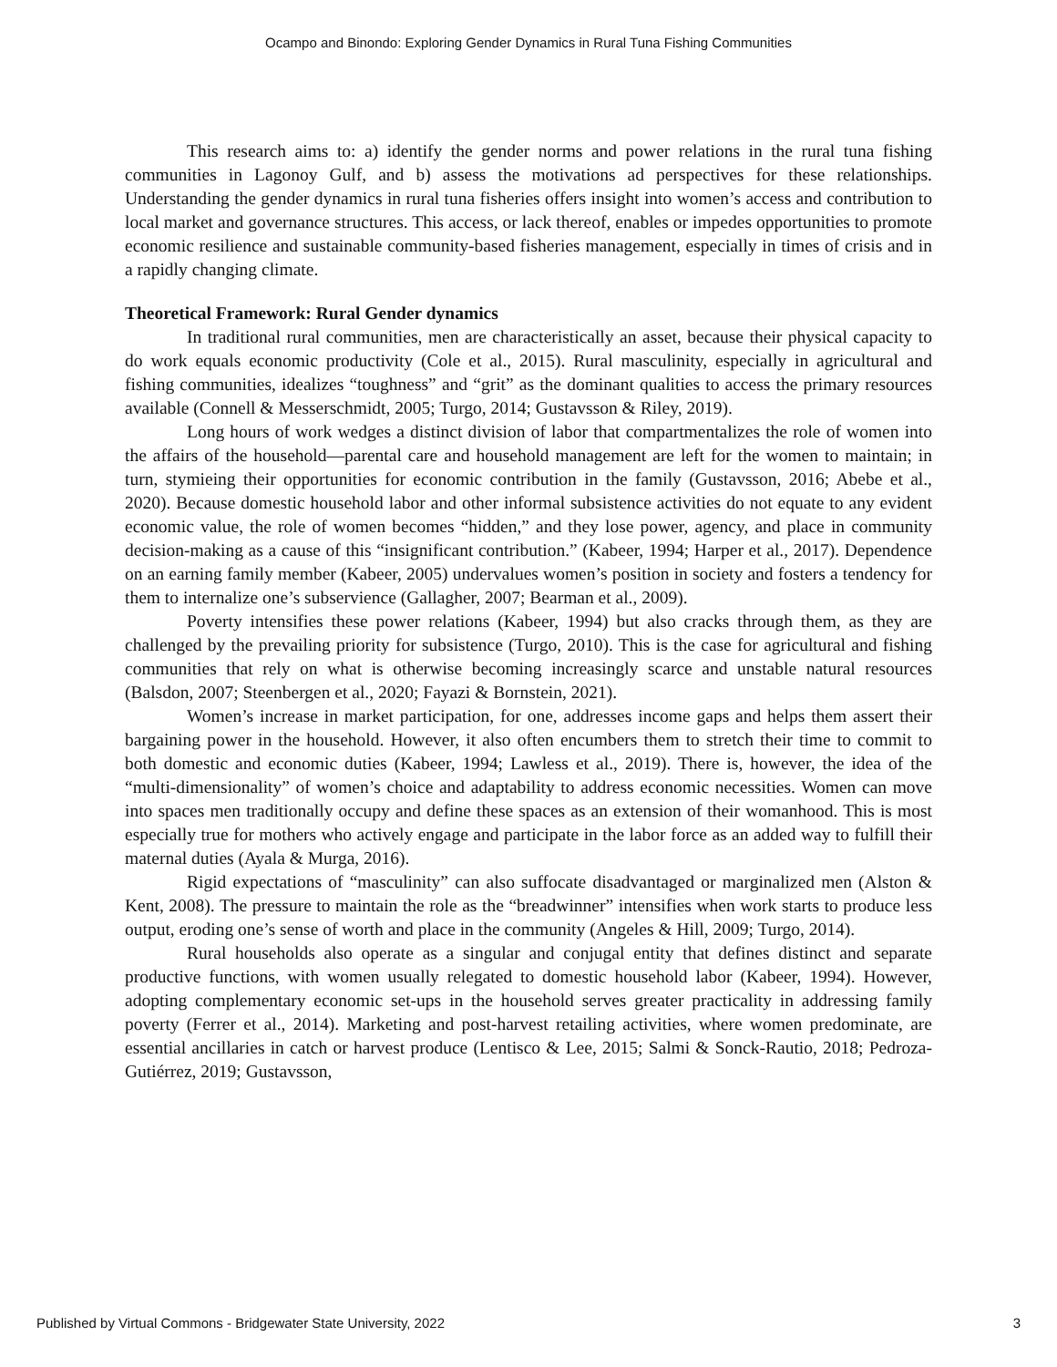Ocampo and Binondo: Exploring Gender Dynamics in Rural Tuna Fishing Communities
This research aims to: a) identify the gender norms and power relations in the rural tuna fishing communities in Lagonoy Gulf, and b) assess the motivations ad perspectives for these relationships. Understanding the gender dynamics in rural tuna fisheries offers insight into women’s access and contribution to local market and governance structures. This access, or lack thereof, enables or impedes opportunities to promote economic resilience and sustainable community-based fisheries management, especially in times of crisis and in a rapidly changing climate.
Theoretical Framework: Rural Gender dynamics
In traditional rural communities, men are characteristically an asset, because their physical capacity to do work equals economic productivity (Cole et al., 2015). Rural masculinity, especially in agricultural and fishing communities, idealizes “toughness” and “grit” as the dominant qualities to access the primary resources available (Connell & Messerschmidt, 2005; Turgo, 2014; Gustavsson & Riley, 2019).
Long hours of work wedges a distinct division of labor that compartmentalizes the role of women into the affairs of the household—parental care and household management are left for the women to maintain; in turn, stymieing their opportunities for economic contribution in the family (Gustavsson, 2016; Abebe et al., 2020). Because domestic household labor and other informal subsistence activities do not equate to any evident economic value, the role of women becomes “hidden,” and they lose power, agency, and place in community decision-making as a cause of this “insignificant contribution.” (Kabeer, 1994; Harper et al., 2017). Dependence on an earning family member (Kabeer, 2005) undervalues women’s position in society and fosters a tendency for them to internalize one’s subservience (Gallagher, 2007; Bearman et al., 2009).
Poverty intensifies these power relations (Kabeer, 1994) but also cracks through them, as they are challenged by the prevailing priority for subsistence (Turgo, 2010). This is the case for agricultural and fishing communities that rely on what is otherwise becoming increasingly scarce and unstable natural resources (Balsdon, 2007; Steenbergen et al., 2020; Fayazi & Bornstein, 2021).
Women’s increase in market participation, for one, addresses income gaps and helps them assert their bargaining power in the household. However, it also often encumbers them to stretch their time to commit to both domestic and economic duties (Kabeer, 1994; Lawless et al., 2019). There is, however, the idea of the “multi-dimensionality” of women’s choice and adaptability to address economic necessities. Women can move into spaces men traditionally occupy and define these spaces as an extension of their womanhood. This is most especially true for mothers who actively engage and participate in the labor force as an added way to fulfill their maternal duties (Ayala & Murga, 2016).
Rigid expectations of “masculinity” can also suffocate disadvantaged or marginalized men (Alston & Kent, 2008). The pressure to maintain the role as the “breadwinner” intensifies when work starts to produce less output, eroding one’s sense of worth and place in the community (Angeles & Hill, 2009; Turgo, 2014).
Rural households also operate as a singular and conjugal entity that defines distinct and separate productive functions, with women usually relegated to domestic household labor (Kabeer, 1994). However, adopting complementary economic set-ups in the household serves greater practicality in addressing family poverty (Ferrer et al., 2014). Marketing and post-harvest retailing activities, where women predominate, are essential ancillaries in catch or harvest produce (Lentisco & Lee, 2015; Salmi & Sonck-Rautio, 2018; Pedroza-Gutiérrez, 2019; Gustavsson,
Published by Virtual Commons - Bridgewater State University, 2022 3